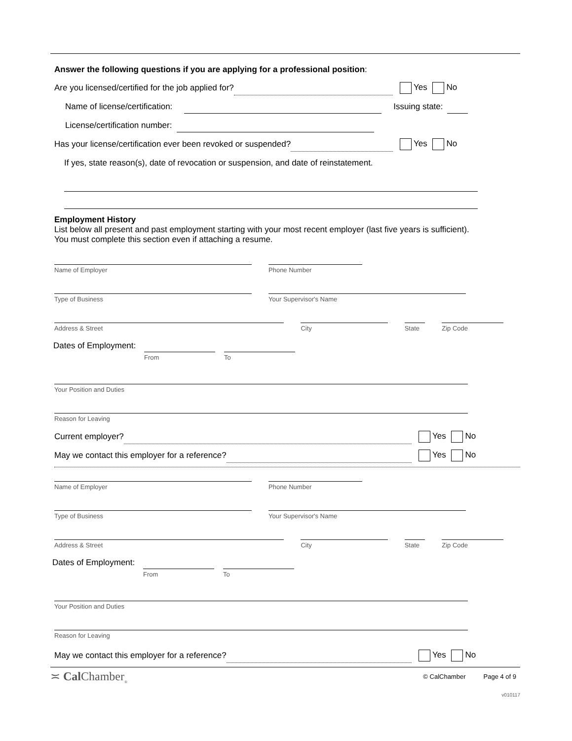Answer the following questions if you are applying for a professional position:
Are you licensed/certified for the job applied for? Yes No
Name of license/certification: Issuing state:
License/certification number:
Has your license/certification ever been revoked or suspended? Yes No
If yes, state reason(s), date of revocation or suspension, and date of reinstatement.
Employment History
List below all present and past employment starting with your most recent employer (last five years is sufficient).
You must complete this section even if attaching a resume.
Name of Employer Phone Number
Type of Business Your Supervisor's Name
Address & Street City State
Zip Code
Dates of Employment:
From To
Your Position and Duties
Reason for Leaving
Current employer? Yes No
May we contact this employer for a reference? Yes No
Name of Employer Phone Number
Type of Business Your Supervisor's Name
Address & Street City State
Zip Code
Dates of Employment:
From To
Your Position and Duties
Reason for Leaving
May we contact this employer for a reference? Yes No
≍ Cal Chamber<sub>®</sub> © CalChamber Page 4 of 9
v010117